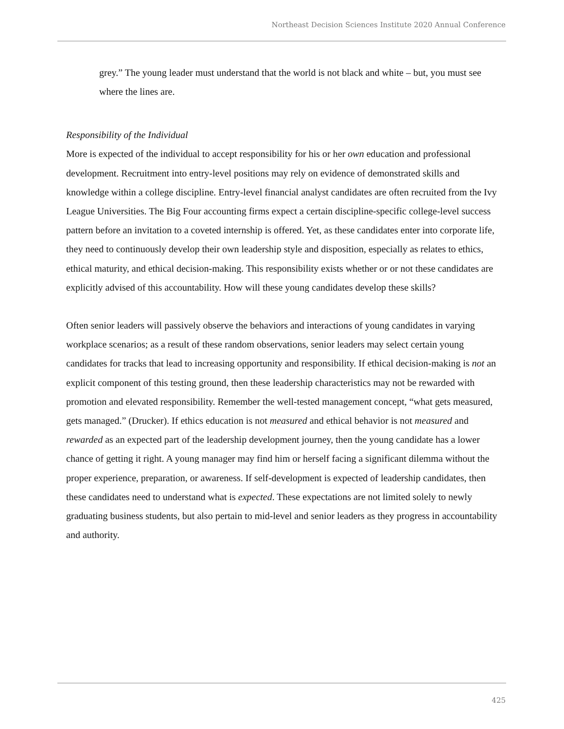Northeast Decision Sciences Institute 2020 Annual Conference
grey.” The young leader must understand that the world is not black and white – but, you must see where the lines are.
Responsibility of the Individual
More is expected of the individual to accept responsibility for his or her own education and professional development. Recruitment into entry-level positions may rely on evidence of demonstrated skills and knowledge within a college discipline. Entry-level financial analyst candidates are often recruited from the Ivy League Universities. The Big Four accounting firms expect a certain discipline-specific college-level success pattern before an invitation to a coveted internship is offered. Yet, as these candidates enter into corporate life, they need to continuously develop their own leadership style and disposition, especially as relates to ethics, ethical maturity, and ethical decision-making. This responsibility exists whether or or not these candidates are explicitly advised of this accountability. How will these young candidates develop these skills?
Often senior leaders will passively observe the behaviors and interactions of young candidates in varying workplace scenarios; as a result of these random observations, senior leaders may select certain young candidates for tracks that lead to increasing opportunity and responsibility. If ethical decision-making is not an explicit component of this testing ground, then these leadership characteristics may not be rewarded with promotion and elevated responsibility. Remember the well-tested management concept, “what gets measured, gets managed.” (Drucker). If ethics education is not measured and ethical behavior is not measured and rewarded as an expected part of the leadership development journey, then the young candidate has a lower chance of getting it right. A young manager may find him or herself facing a significant dilemma without the proper experience, preparation, or awareness. If self-development is expected of leadership candidates, then these candidates need to understand what is expected. These expectations are not limited solely to newly graduating business students, but also pertain to mid-level and senior leaders as they progress in accountability and authority.
425